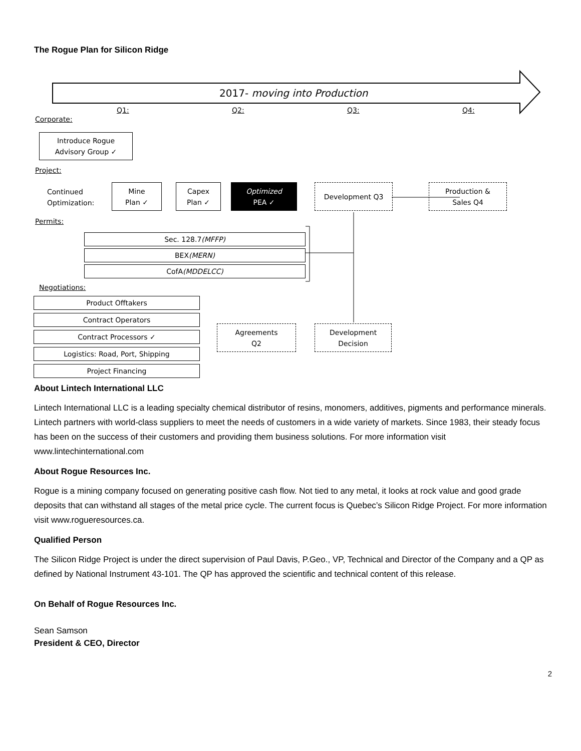The Rogue Plan for Silicon Ridge
2017- moving into Production
Q1: Q2: Q3: Q4:
Corporate:
Introduce Rogue
Advisory Group ✓
Project:
Continued
Optimization:
Mine
Plan ✓
Capex
Plan ✓
Optimized
PEA ✓
Development Q3
Production &
Sales Q4
Permits:
Sec. 128.7 (MFFP)
BEX (MERN)
CofA (MDDELCC)
Negotiations:
Product Offtakers
Contract Operators
Contract Processors ✓
Logistics: Road, Port, Shipping
Project Financing
Agreements
Q2
Development
Decision
About Lintech International LLC
Lintech International LLC is a leading specialty chemical distributor of resins, monomers, additives, pigments and performance minerals. Lintech partners with world-class suppliers to meet the needs of customers in a wide variety of markets. Since 1983, their steady focus has been on the success of their customers and providing them business solutions. For more information visit www.lintechinternational.com
About Rogue Resources Inc.
Rogue is a mining company focused on generating positive cash flow. Not tied to any metal, it looks at rock value and good grade deposits that can withstand all stages of the metal price cycle. The current focus is Quebec’s Silicon Ridge Project. For more information visit www.rogueresources.ca.
Qualified Person
The Silicon Ridge Project is under the direct supervision of Paul Davis, P.Geo., VP, Technical and Director of the Company and a QP as defined by National Instrument 43-101. The QP has approved the scientific and technical content of this release.
On Behalf of Rogue Resources Inc.
Sean Samson
President & CEO, Director
2